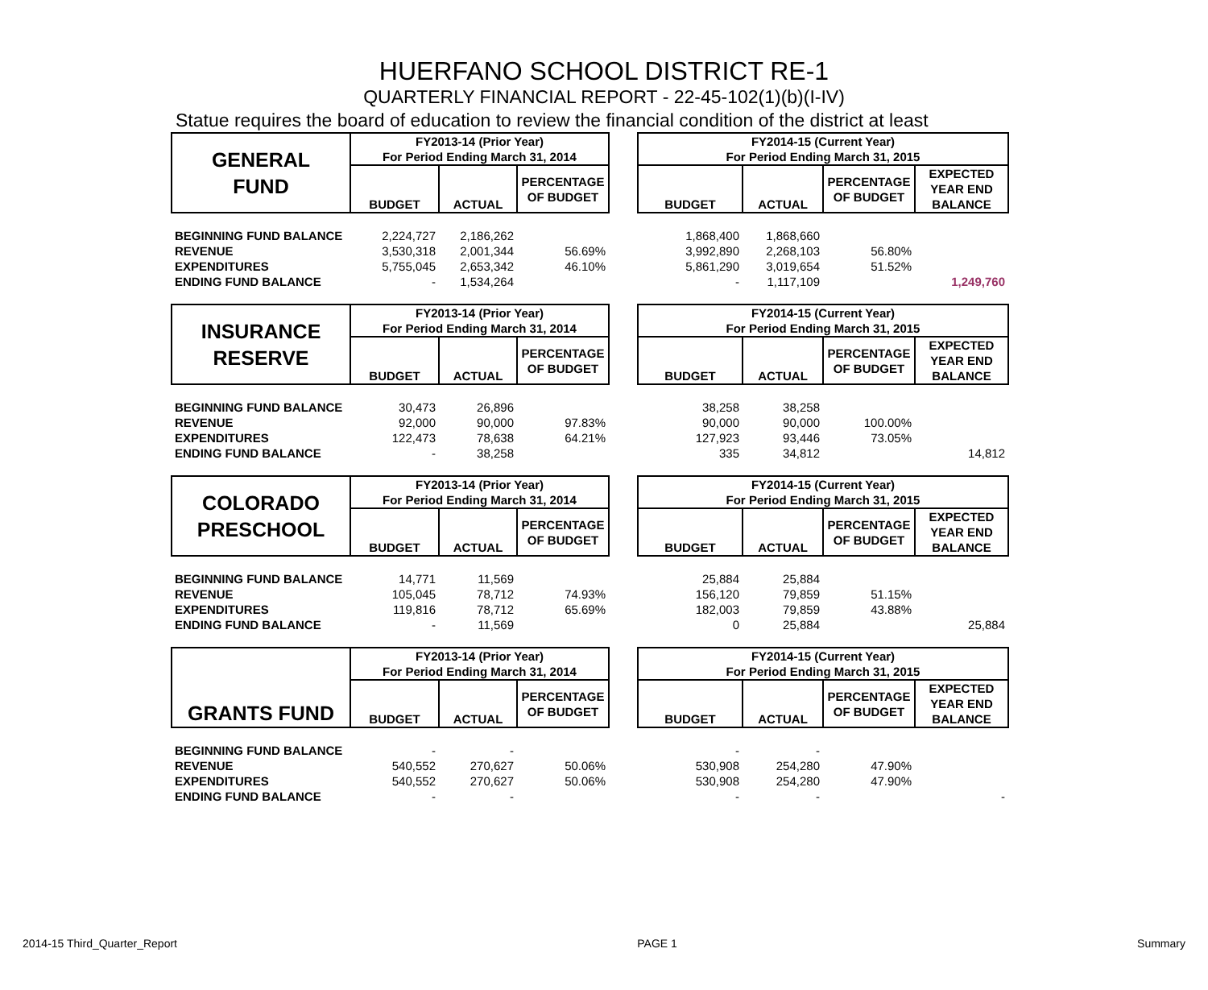HUERFANO SCHOOL DISTRICT RE-1
QUARTERLY FINANCIAL REPORT - 22-45-102(1)(b)(I-IV)
Statue requires the board of education to review the financial condition of the district at least
| GENERAL FUND | FY2013-14 (Prior Year) For Period Ending March 31, 2014 | | | | FY2014-15 (Current Year) For Period Ending March 31, 2015 | | | |
| --- | --- | --- | --- | --- | --- | --- | --- | --- |
| | BUDGET | ACTUAL | PERCENTAGE OF BUDGET | | BUDGET | ACTUAL | PERCENTAGE OF BUDGET | EXPECTED YEAR END BALANCE |
| BEGINNING FUND BALANCE | 2,224,727 | 2,186,262 | | | 1,868,400 | 1,868,660 | | |
| REVENUE | 3,530,318 | 2,001,344 | 56.69% | | 3,992,890 | 2,268,103 | 56.80% | |
| EXPENDITURES | 5,755,045 | 2,653,342 | 46.10% | | 5,861,290 | 3,019,654 | 51.52% | |
| ENDING FUND BALANCE | - | 1,534,264 | | | - | 1,117,109 | | 1,249,760 |
| INSURANCE RESERVE | FY2013-14 (Prior Year) For Period Ending March 31, 2014 | | | | FY2014-15 (Current Year) For Period Ending March 31, 2015 | | | |
| | BUDGET | ACTUAL | PERCENTAGE OF BUDGET | | BUDGET | ACTUAL | PERCENTAGE OF BUDGET | EXPECTED YEAR END BALANCE |
| BEGINNING FUND BALANCE | 30,473 | 26,896 | | | 38,258 | 38,258 | | |
| REVENUE | 92,000 | 90,000 | 97.83% | | 90,000 | 90,000 | 100.00% | |
| EXPENDITURES | 122,473 | 78,638 | 64.21% | | 127,923 | 93,446 | 73.05% | |
| ENDING FUND BALANCE | - | 38,258 | | | 335 | 34,812 | | 14,812 |
| COLORADO PRESCHOOL | FY2013-14 (Prior Year) For Period Ending March 31, 2014 | | | | FY2014-15 (Current Year) For Period Ending March 31, 2015 | | | |
| | BUDGET | ACTUAL | PERCENTAGE OF BUDGET | | BUDGET | ACTUAL | PERCENTAGE OF BUDGET | EXPECTED YEAR END BALANCE |
| BEGINNING FUND BALANCE | 14,771 | 11,569 | | | 25,884 | 25,884 | | |
| REVENUE | 105,045 | 78,712 | 74.93% | | 156,120 | 79,859 | 51.15% | |
| EXPENDITURES | 119,816 | 78,712 | 65.69% | | 182,003 | 79,859 | 43.88% | |
| ENDING FUND BALANCE | - | 11,569 | | | 0 | 25,884 | | 25,884 |
| GRANTS FUND | FY2013-14 (Prior Year) For Period Ending March 31, 2014 | | | | FY2014-15 (Current Year) For Period Ending March 31, 2015 | | | |
| | BUDGET | ACTUAL | PERCENTAGE OF BUDGET | | BUDGET | ACTUAL | PERCENTAGE OF BUDGET | EXPECTED YEAR END BALANCE |
| BEGINNING FUND BALANCE | - | - | | | - | - | | |
| REVENUE | 540,552 | 270,627 | 50.06% | | 530,908 | 254,280 | 47.90% | |
| EXPENDITURES | 540,552 | 270,627 | 50.06% | | 530,908 | 254,280 | 47.90% | |
| ENDING FUND BALANCE | - | - | | | - | - | | - |
2014-15 Third_Quarter_Report PAGE 1 Summary